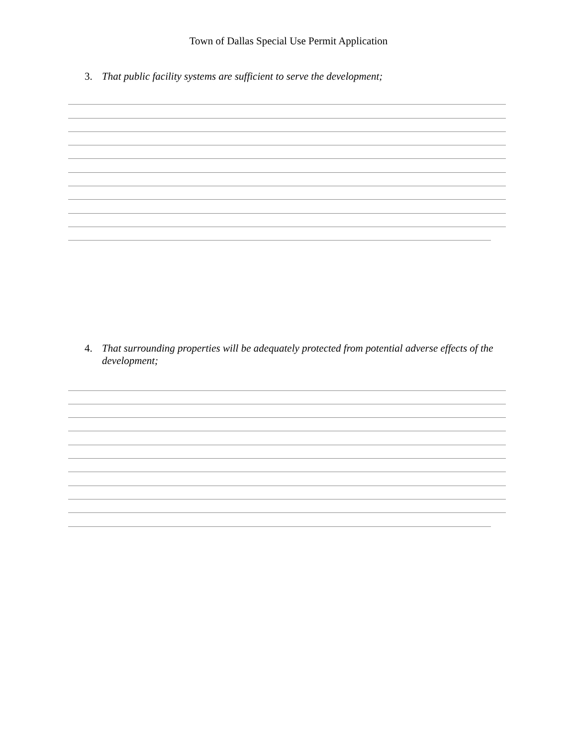Town of Dallas Special Use Permit Application
3. That public facility systems are sufficient to serve the development;
4. That surrounding properties will be adequately protected from potential adverse effects of the development;